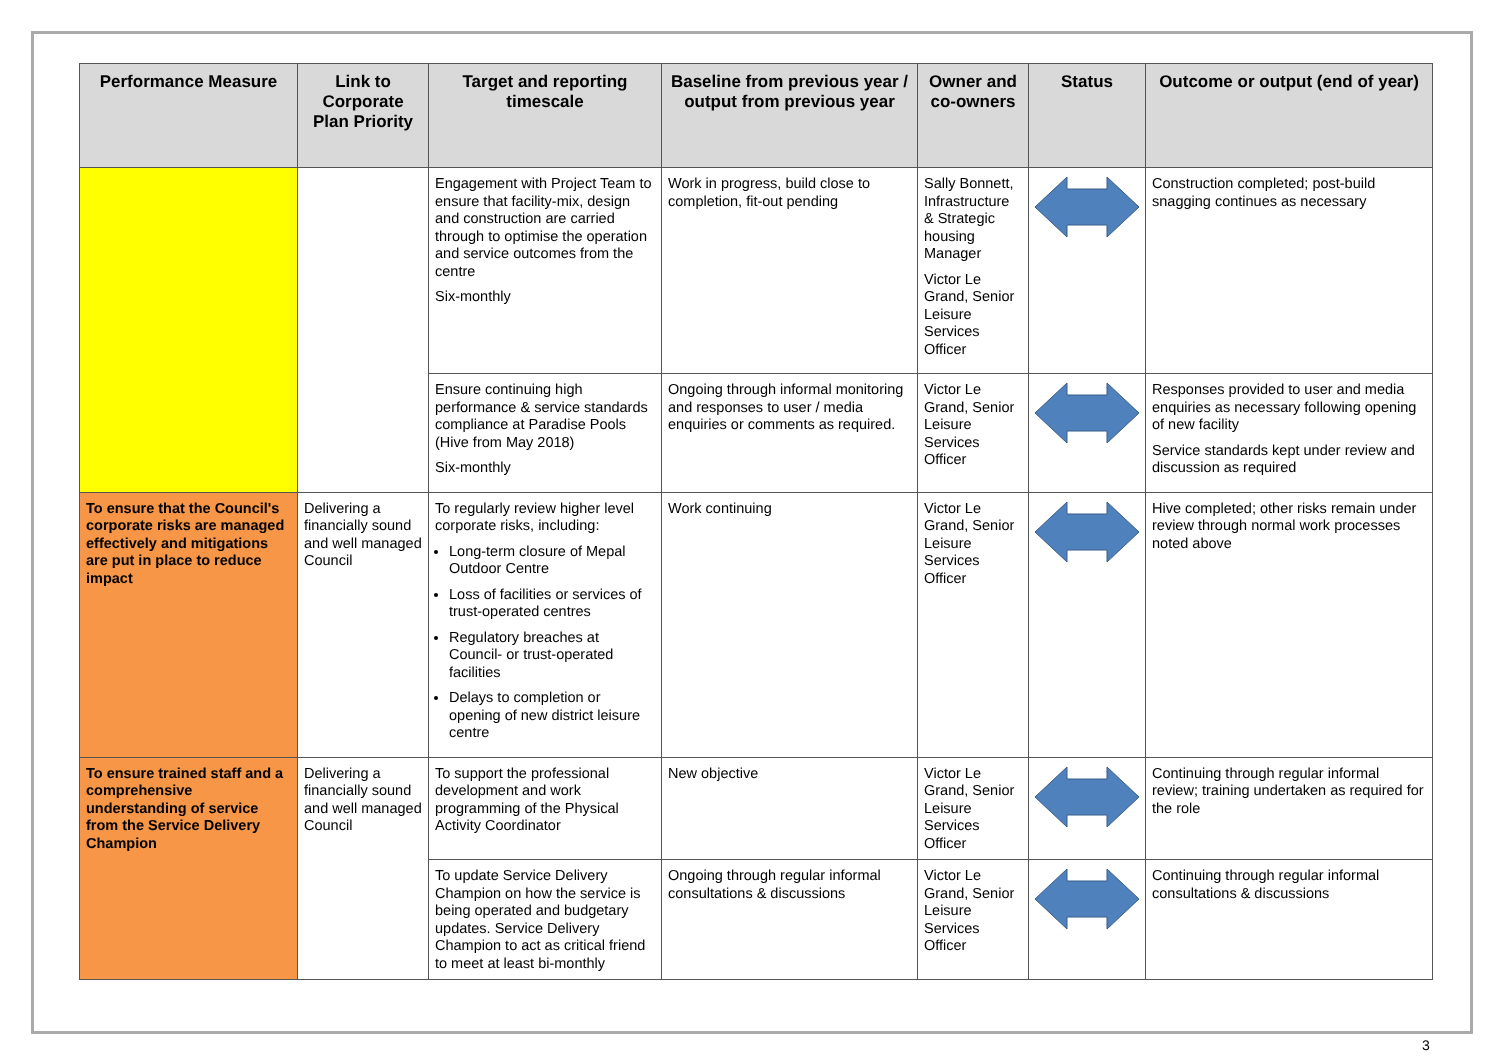| Performance Measure | Link to Corporate Plan Priority | Target and reporting timescale | Baseline from previous year / output from previous year | Owner and co-owners | Status | Outcome or output (end of year) |
| --- | --- | --- | --- | --- | --- | --- |
| | | Engagement with Project Team to ensure that facility-mix, design and construction are carried through to optimise the operation and service outcomes from the centre Six-monthly | Work in progress, build close to completion, fit-out pending | Sally Bonnett, Infrastructure & Strategic housing Manager Victor Le Grand, Senior Leisure Services Officer | | Construction completed; post-build snagging continues as necessary |
| | | Ensure continuing high performance & service standards compliance at Paradise Pools (Hive from May 2018) Six-monthly | Ongoing through informal monitoring and responses to user / media enquiries or comments as required. | Victor Le Grand, Senior Leisure Services Officer | | Responses provided to user and media enquiries as necessary following opening of new facility Service standards kept under review and discussion as required |
| To ensure that the Council's corporate risks are managed effectively and mitigations are put in place to reduce impact | Delivering a financially sound and well managed Council | To regularly review higher level corporate risks, including: Long-term closure of Mepal Outdoor Centre Loss of facilities or services of trust-operated centres Regulatory breaches at Council- or trust-operated facilities Delays to completion or opening of new district leisure centre | Work continuing | Victor Le Grand, Senior Leisure Services Officer | | Hive completed; other risks remain under review through normal work processes noted above |
| To ensure trained staff and a comprehensive understanding of service from the Service Delivery Champion | Delivering a financially sound and well managed Council | To support the professional development and work programming of the Physical Activity Coordinator | New objective | Victor Le Grand, Senior Leisure Services Officer | | Continuing through regular informal review; training undertaken as required for the role |
| | | To update Service Delivery Champion on how the service is being operated and budgetary updates. Service Delivery Champion to act as critical friend to meet at least bi-monthly | Ongoing through regular informal consultations & discussions | Victor Le Grand, Senior Leisure Services Officer | | Continuing through regular informal consultations & discussions |
3